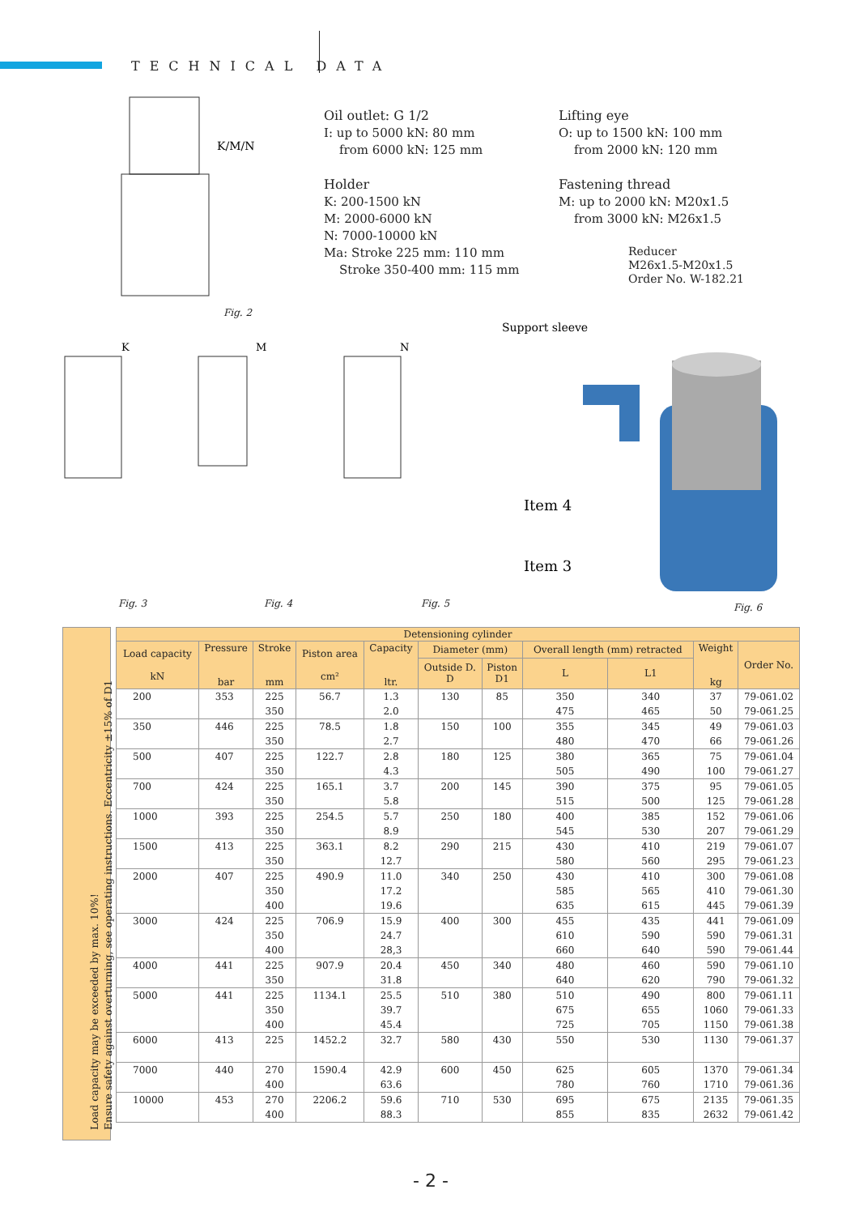TECHNICAL DATA
Oil outlet: G 1/2
I: up to 5000 kN: 80 mm
from 6000 kN: 125 mm
Holder
K: 200-1500 kN
M: 2000-6000 kN
N: 7000-10000 kN
Ma: Stroke 225 mm: 110 mm
Stroke 350-400 mm: 115 mm
Lifting eye
O: up to 1500 kN: 100 mm
from 2000 kN: 120 mm
Fastening thread
M: up to 2000 kN: M20x1.5
from 3000 kN: M26x1.5
Reducer
M26x1.5-M20x1.5
Order No. W-182.21
K/M/N
K
M
N
Support sleeve
Item 4
Item 3
Fig. 2
Fig. 3 Fig. 4 Fig. 5 Fig. 6
Load capacity may be exceeded by max. 10%!
Ensure safety against overturning, see operating instructions. Eccentricity ±15% of D1
| Detensioning cylinder | | | | | | | | | | |
| --- | --- | --- | --- | --- | --- | --- | --- | --- | --- | --- |
| Load capacity kN | Pressure bar | Stroke mm | Piston area cm² | Capacity ltr. | Diameter (mm) | | Overall length (mm) retracted | | Weight kg | Order No. |
| | | | | | Outside D. D | Piston D1 | L | L1 | | |
| 200 | 353 | 225 | 56.7 | 1.3 | 130 | 85 | 350 | 340 | 37 | 79-061.02 |
| | | 350 | | 2.0 | | | 475 | 465 | 50 | 79-061.25 |
| 350 | 446 | 225 | 78.5 | 1.8 | 150 | 100 | 355 | 345 | 49 | 79-061.03 |
| | | 350 | | 2.7 | | | 480 | 470 | 66 | 79-061.26 |
| 500 | 407 | 225 | 122.7 | 2.8 | 180 | 125 | 380 | 365 | 75 | 79-061.04 |
| | | 350 | | 4.3 | | | 505 | 490 | 100 | 79-061.27 |
| 700 | 424 | 225 | 165.1 | 3.7 | 200 | 145 | 390 | 375 | 95 | 79-061.05 |
| | | 350 | | 5.8 | | | 515 | 500 | 125 | 79-061.28 |
| 1000 | 393 | 225 | 254.5 | 5.7 | 250 | 180 | 400 | 385 | 152 | 79-061.06 |
| | | 350 | | 8.9 | | | 545 | 530 | 207 | 79-061.29 |
| 1500 | 413 | 225 | 363.1 | 8.2 | 290 | 215 | 430 | 410 | 219 | 79-061.07 |
| | | 350 | | 12.7 | | | 580 | 560 | 295 | 79-061.23 |
| 2000 | 407 | 225 | 490.9 | 11.0 | 340 | 250 | 430 | 410 | 300 | 79-061.08 |
| | | 350 | | 17.2 | | | 585 | 565 | 410 | 79-061.30 |
| | | 400 | | 19.6 | | | 635 | 615 | 445 | 79-061.39 |
| 3000 | 424 | 225 | 706.9 | 15.9 | 400 | 300 | 455 | 435 | 441 | 79-061.09 |
| | | 350 | | 24.7 | | | 610 | 590 | 590 | 79-061.31 |
| | | 400 | | 28,3 | | | 660 | 640 | 590 | 79-061.44 |
| 4000 | 441 | 225 | 907.9 | 20.4 | 450 | 340 | 480 | 460 | 590 | 79-061.10 |
| | | 350 | | 31.8 | | | 640 | 620 | 790 | 79-061.32 |
| 5000 | 441 | 225 | 1134.1 | 25.5 | 510 | 380 | 510 | 490 | 800 | 79-061.11 |
| | | 350 | | 39.7 | | | 675 | 655 | 1060 | 79-061.33 |
| | | 400 | | 45.4 | | | 725 | 705 | 1150 | 79-061.38 |
| 6000 | 413 | 225 | 1452.2 | 32.7 | 580 | 430 | 550 | 530 | 1130 | 79-061.37 |
| 7000 | 440 | 270 | 1590.4 | 42.9 | 600 | 450 | 625 | 605 | 1370 | 79-061.34 |
| | | 400 | | 63.6 | | | 780 | 760 | 1710 | 79-061.36 |
| 10000 | 453 | 270 | 2206.2 | 59.6 | 710 | 530 | 695 | 675 | 2135 | 79-061.35 |
| | | 400 | | 88.3 | | | 855 | 835 | 2632 | 79-061.42 |
- 2 -